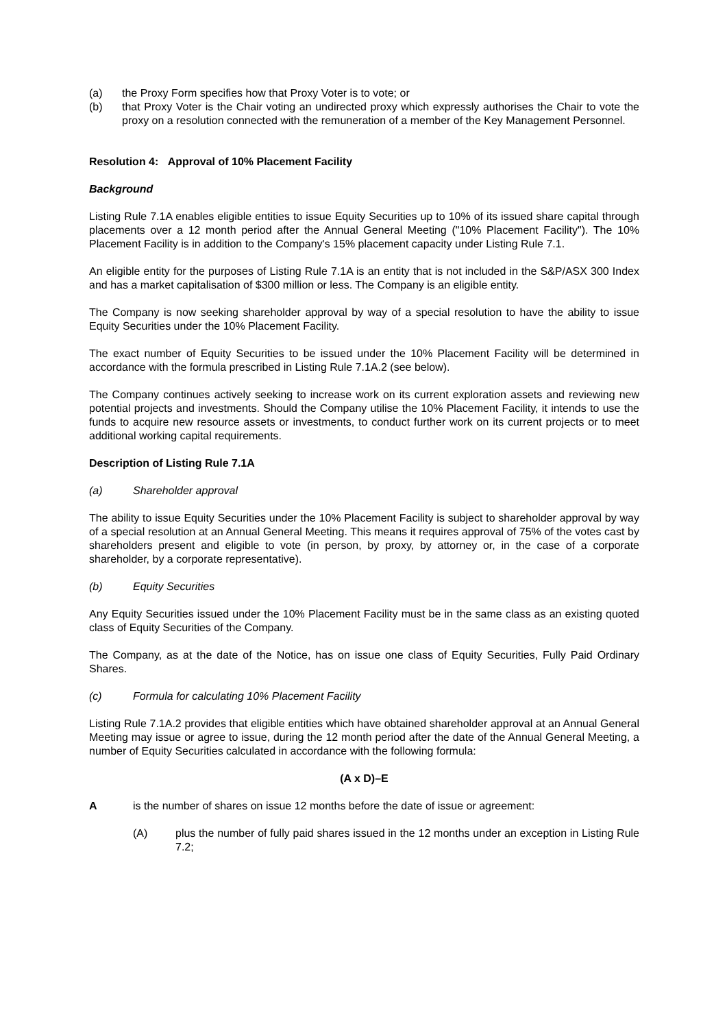(a) the Proxy Form specifies how that Proxy Voter is to vote; or
(b) that Proxy Voter is the Chair voting an undirected proxy which expressly authorises the Chair to vote the proxy on a resolution connected with the remuneration of a member of the Key Management Personnel.
Resolution 4: Approval of 10% Placement Facility
Background
Listing Rule 7.1A enables eligible entities to issue Equity Securities up to 10% of its issued share capital through placements over a 12 month period after the Annual General Meeting ("10% Placement Facility"). The 10% Placement Facility is in addition to the Company's 15% placement capacity under Listing Rule 7.1.
An eligible entity for the purposes of Listing Rule 7.1A is an entity that is not included in the S&P/ASX 300 Index and has a market capitalisation of $300 million or less. The Company is an eligible entity.
The Company is now seeking shareholder approval by way of a special resolution to have the ability to issue Equity Securities under the 10% Placement Facility.
The exact number of Equity Securities to be issued under the 10% Placement Facility will be determined in accordance with the formula prescribed in Listing Rule 7.1A.2 (see below).
The Company continues actively seeking to increase work on its current exploration assets and reviewing new potential projects and investments. Should the Company utilise the 10% Placement Facility, it intends to use the funds to acquire new resource assets or investments, to conduct further work on its current projects or to meet additional working capital requirements.
Description of Listing Rule 7.1A
(a) Shareholder approval
The ability to issue Equity Securities under the 10% Placement Facility is subject to shareholder approval by way of a special resolution at an Annual General Meeting. This means it requires approval of 75% of the votes cast by shareholders present and eligible to vote (in person, by proxy, by attorney or, in the case of a corporate shareholder, by a corporate representative).
(b) Equity Securities
Any Equity Securities issued under the 10% Placement Facility must be in the same class as an existing quoted class of Equity Securities of the Company.
The Company, as at the date of the Notice, has on issue one class of Equity Securities, Fully Paid Ordinary Shares.
(c) Formula for calculating 10% Placement Facility
Listing Rule 7.1A.2 provides that eligible entities which have obtained shareholder approval at an Annual General Meeting may issue or agree to issue, during the 12 month period after the date of the Annual General Meeting, a number of Equity Securities calculated in accordance with the following formula:
(A x D)–E
Ais the number of shares on issue 12 months before the date of issue or agreement:
(A) plus the number of fully paid shares issued in the 12 months under an exception in Listing Rule 7.2;